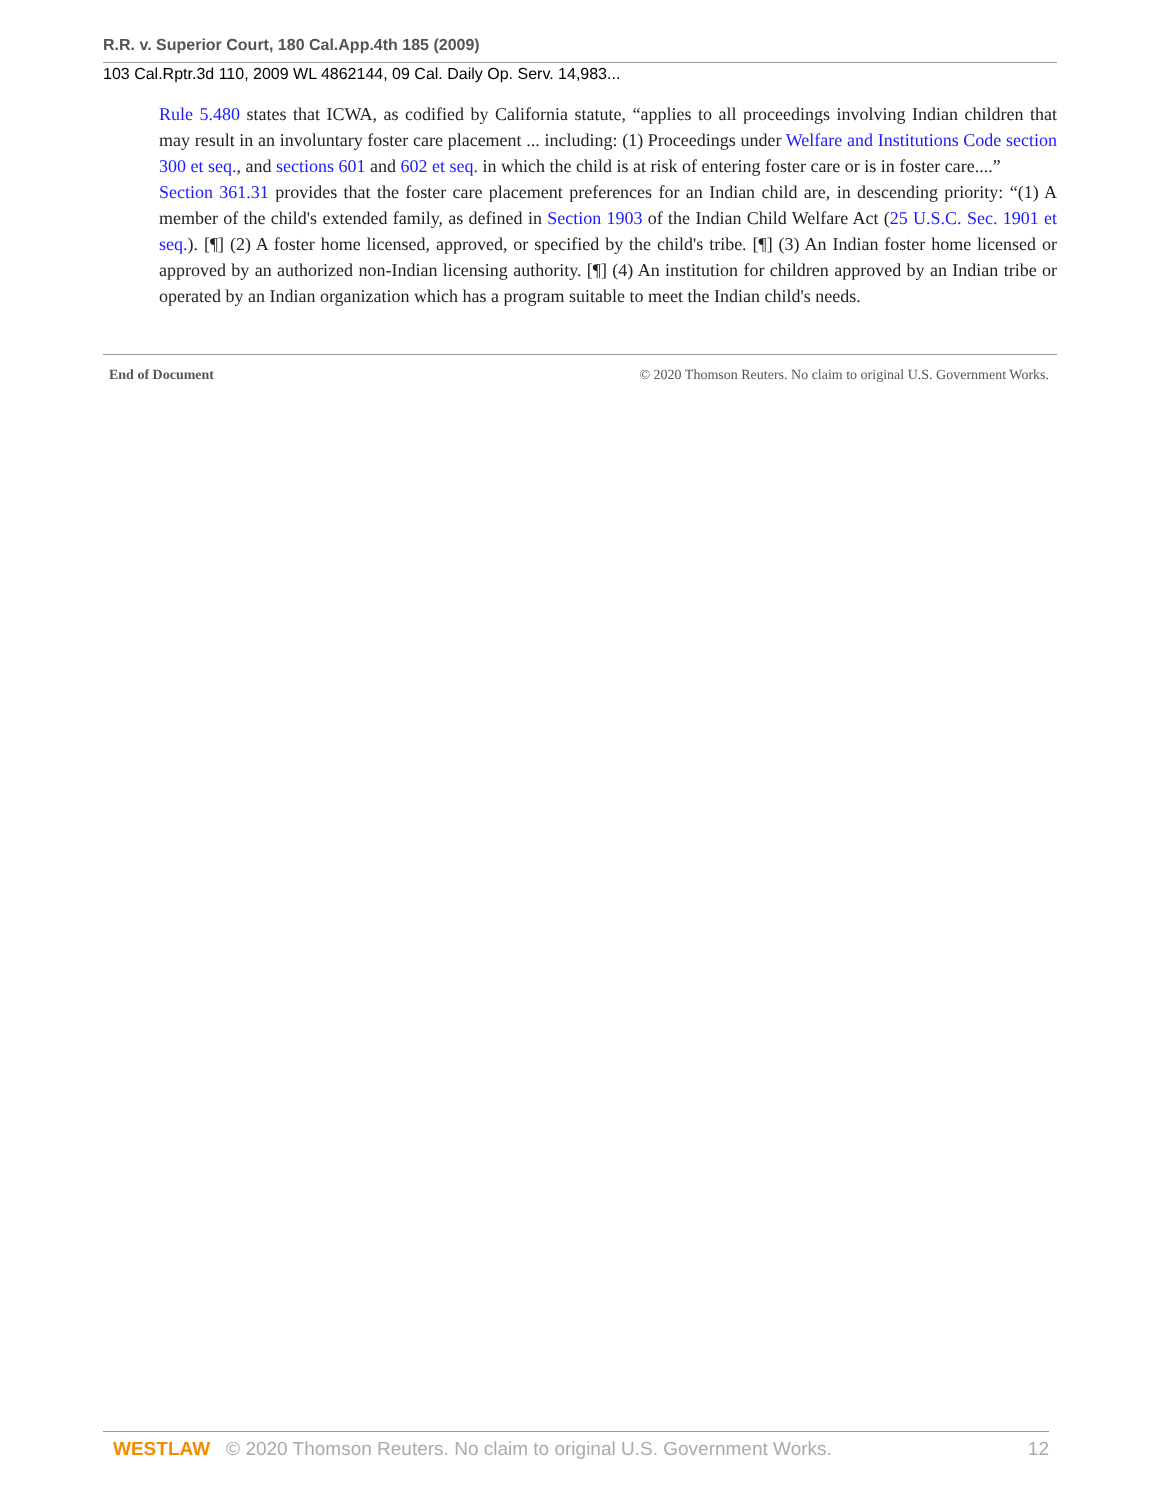R.R. v. Superior Court, 180 Cal.App.4th 185 (2009)
103 Cal.Rptr.3d 110, 2009 WL 4862144, 09 Cal. Daily Op. Serv. 14,983...
Rule 5.480 states that ICWA, as codified by California statute, “applies to all proceedings involving Indian children that may result in an involuntary foster care placement ... including: (1) Proceedings under Welfare and Institutions Code section 300 et seq., and sections 601 and 602 et seq. in which the child is at risk of entering foster care or is in foster care....”
Section 361.31 provides that the foster care placement preferences for an Indian child are, in descending priority: “(1) A member of the child's extended family, as defined in Section 1903 of the Indian Child Welfare Act (25 U.S.C. Sec. 1901 et seq.). [¶] (2) A foster home licensed, approved, or specified by the child's tribe. [¶] (3) An Indian foster home licensed or approved by an authorized non-Indian licensing authority. [¶] (4) An institution for children approved by an Indian tribe or operated by an Indian organization which has a program suitable to meet the Indian child's needs.
End of Document © 2020 Thomson Reuters. No claim to original U.S. Government Works.
WESTLAW © 2020 Thomson Reuters. No claim to original U.S. Government Works. 12